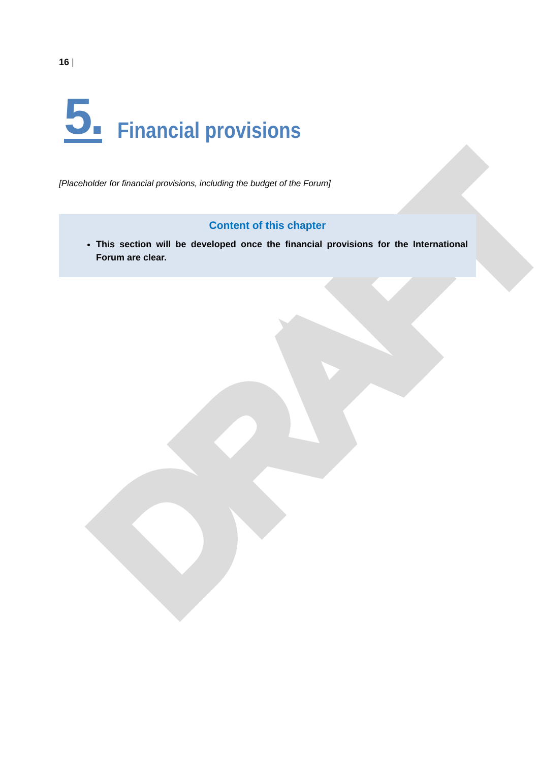DRAFT
16 |
5. Financial provisions
[Placeholder for financial provisions, including the budget of the Forum]
Content of this chapter
This section will be developed once the financial provisions for the International Forum are clear.